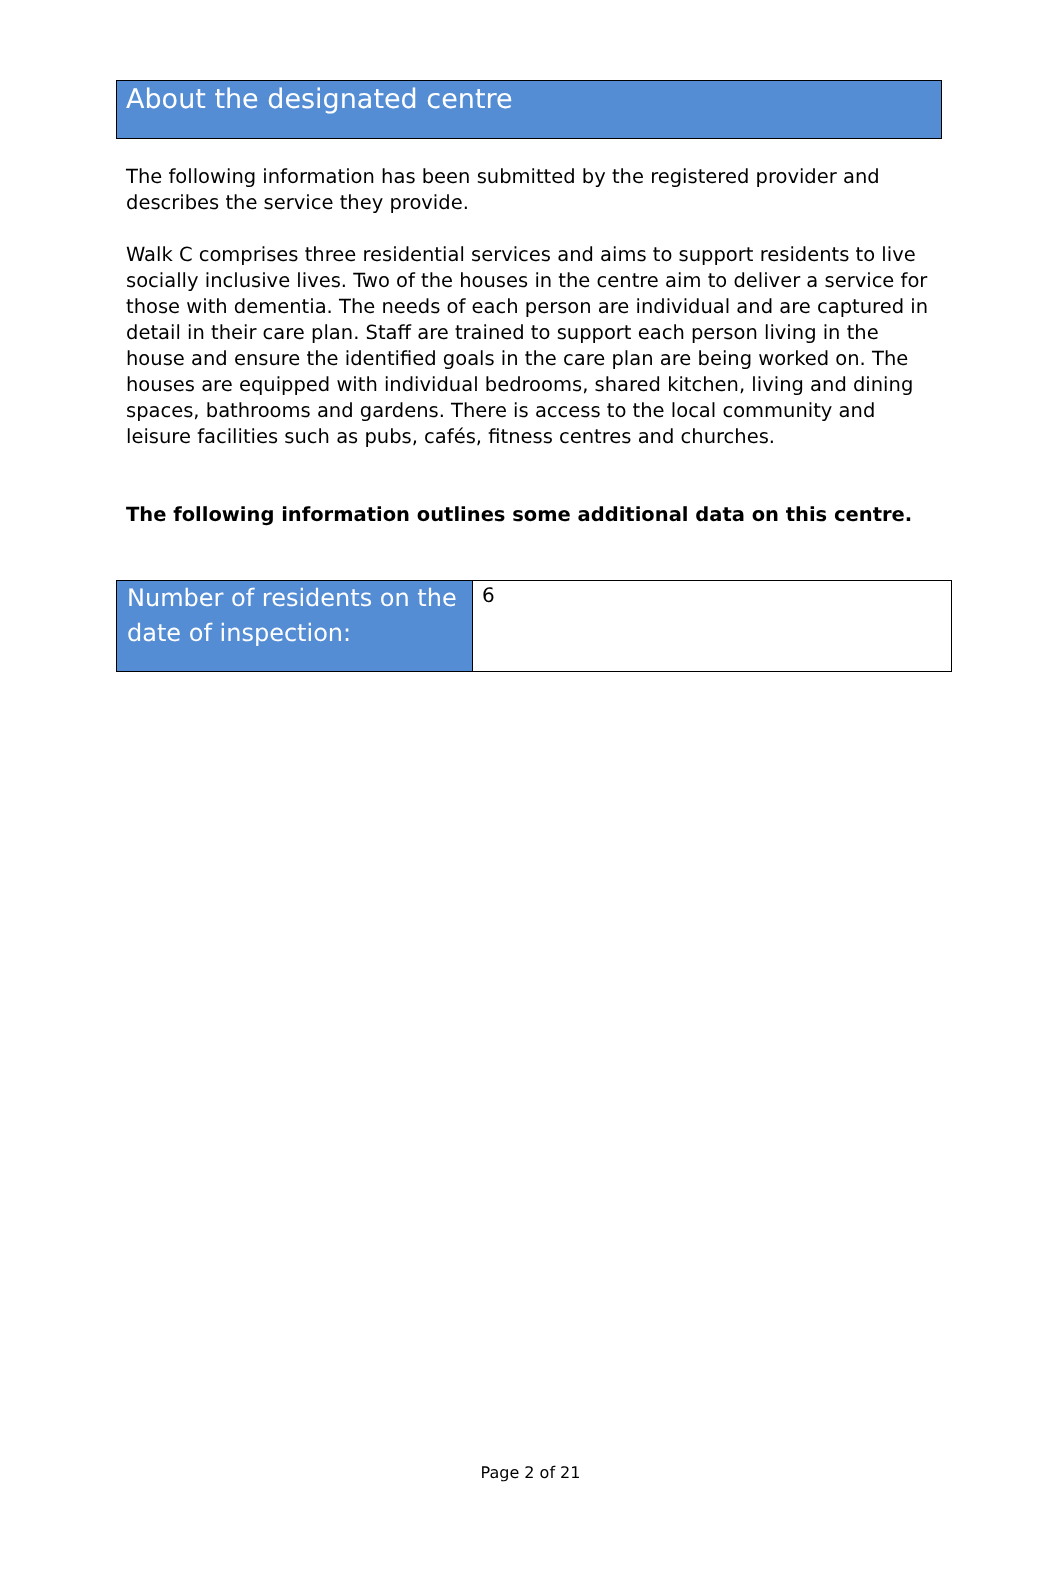About the designated centre
The following information has been submitted by the registered provider and describes the service they provide.
Walk C comprises three residential services and aims to support residents to live socially inclusive lives. Two of the houses in the centre aim to deliver a service for those with dementia. The needs of each person are individual and are captured in detail in their care plan. Staff are trained to support each person living in the house and ensure the identified goals in the care plan are being worked on. The houses are equipped with individual bedrooms, shared kitchen, living and dining spaces, bathrooms and gardens. There is access to the local community and leisure facilities such as pubs, cafés, fitness centres and churches.
The following information outlines some additional data on this centre.
| Number of residents on the date of inspection: | 6 |
Page 2 of 21